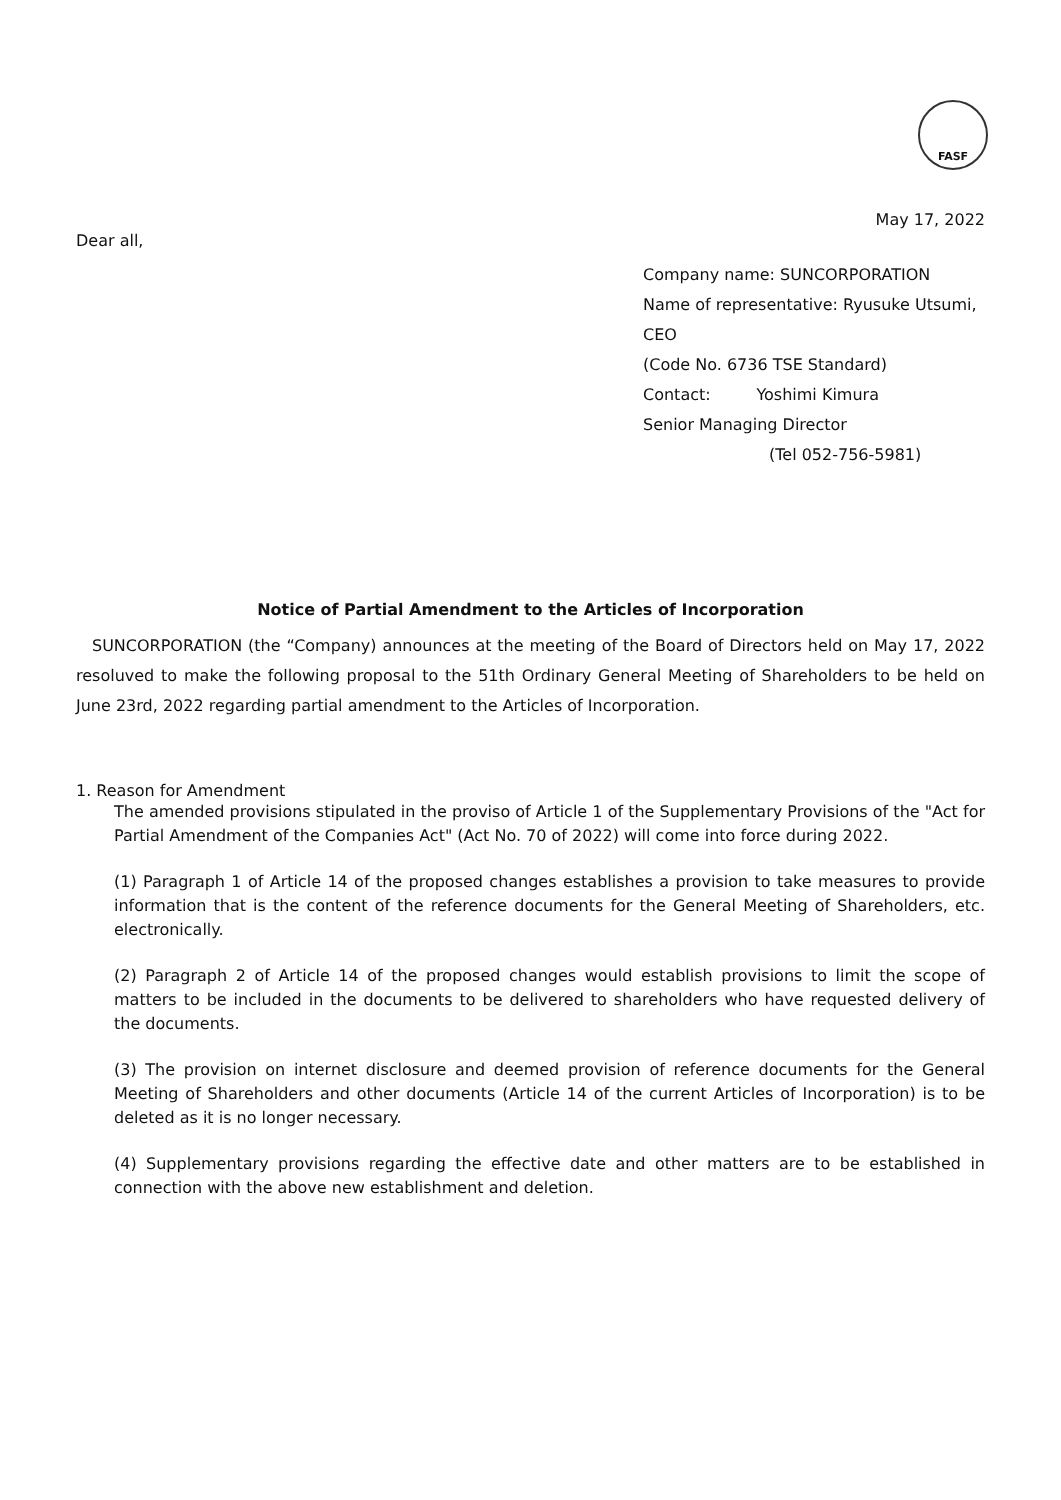FASF
May 17, 2022
Dear all,
Company name: SUNCORPORATION
Name of representative: Ryusuke Utsumi,
CEO
(Code No. 6736 TSE Standard)
Contact: Yoshimi Kimura
Senior Managing Director
(Tel 052-756-5981)
Notice of Partial Amendment to the Articles of Incorporation
SUNCORPORATION (the “Company) announces at the meeting of the Board of Directors held on May 17, 2022 resoluved to make the following proposal to the 51th Ordinary General Meeting of Shareholders to be held on June 23rd, 2022 regarding partial amendment to the Articles of Incorporation.
1. Reason for Amendment
The amended provisions stipulated in the proviso of Article 1 of the Supplementary Provisions of the "Act for Partial Amendment of the Companies Act" (Act No. 70 of 2022) will come into force during 2022.
(1) Paragraph 1 of Article 14 of the proposed changes establishes a provision to take measures to provide information that is the content of the reference documents for the General Meeting of Shareholders, etc. electronically.
(2) Paragraph 2 of Article 14 of the proposed changes would establish provisions to limit the scope of matters to be included in the documents to be delivered to shareholders who have requested delivery of the documents.
(3) The provision on internet disclosure and deemed provision of reference documents for the General Meeting of Shareholders and other documents (Article 14 of the current Articles of Incorporation) is to be deleted as it is no longer necessary.
(4) Supplementary provisions regarding the effective date and other matters are to be established in connection with the above new establishment and deletion.